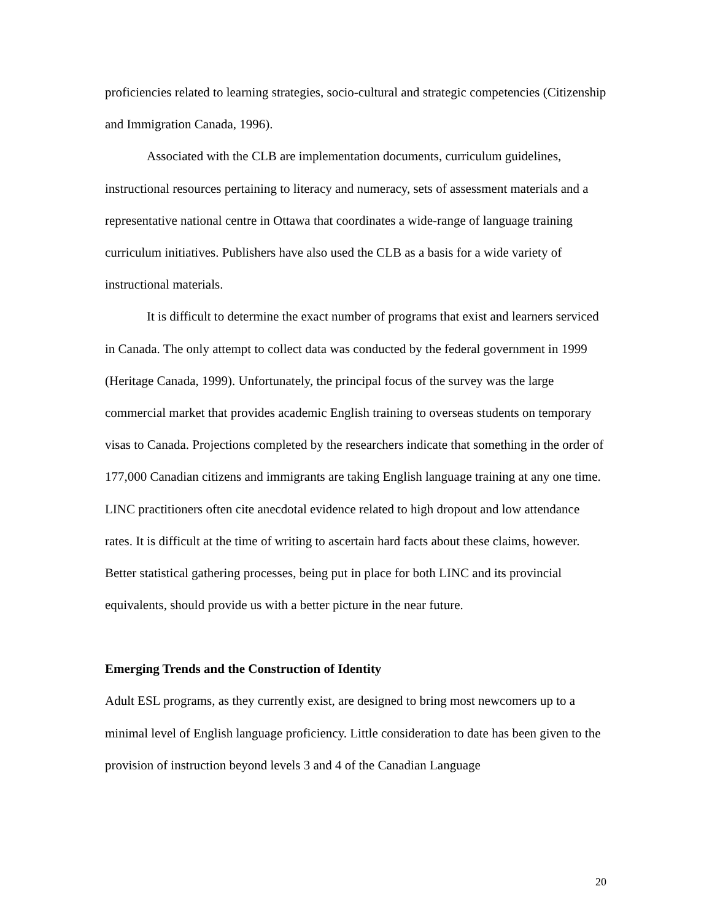proficiencies related to learning strategies, socio-cultural and strategic competencies (Citizenship and Immigration Canada, 1996).
Associated with the CLB are implementation documents, curriculum guidelines, instructional resources pertaining to literacy and numeracy, sets of assessment materials and a representative national centre in Ottawa that coordinates a wide-range of language training curriculum initiatives. Publishers have also used the CLB as a basis for a wide variety of instructional materials.
It is difficult to determine the exact number of programs that exist and learners serviced in Canada. The only attempt to collect data was conducted by the federal government in 1999 (Heritage Canada, 1999). Unfortunately, the principal focus of the survey was the large commercial market that provides academic English training to overseas students on temporary visas to Canada. Projections completed by the researchers indicate that something in the order of 177,000 Canadian citizens and immigrants are taking English language training at any one time. LINC practitioners often cite anecdotal evidence related to high dropout and low attendance rates. It is difficult at the time of writing to ascertain hard facts about these claims, however. Better statistical gathering processes, being put in place for both LINC and its provincial equivalents, should provide us with a better picture in the near future.
Emerging Trends and the Construction of Identity
Adult ESL programs, as they currently exist, are designed to bring most newcomers up to a minimal level of English language proficiency. Little consideration to date has been given to the provision of instruction beyond levels 3 and 4 of the Canadian Language
20